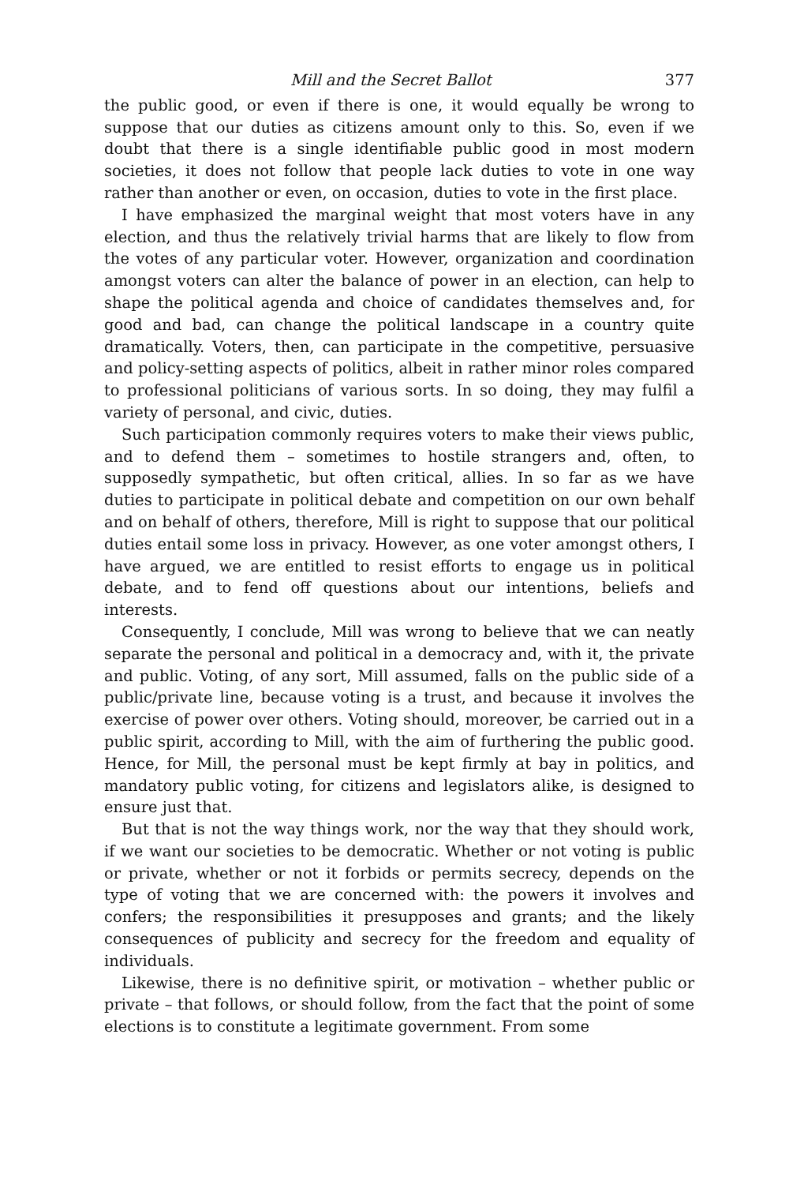Mill and the Secret Ballot 377
the public good, or even if there is one, it would equally be wrong to suppose that our duties as citizens amount only to this. So, even if we doubt that there is a single identifiable public good in most modern societies, it does not follow that people lack duties to vote in one way rather than another or even, on occasion, duties to vote in the first place.
I have emphasized the marginal weight that most voters have in any election, and thus the relatively trivial harms that are likely to flow from the votes of any particular voter. However, organization and coordination amongst voters can alter the balance of power in an election, can help to shape the political agenda and choice of candidates themselves and, for good and bad, can change the political landscape in a country quite dramatically. Voters, then, can participate in the competitive, persuasive and policy-setting aspects of politics, albeit in rather minor roles compared to professional politicians of various sorts. In so doing, they may fulfil a variety of personal, and civic, duties.
Such participation commonly requires voters to make their views public, and to defend them – sometimes to hostile strangers and, often, to supposedly sympathetic, but often critical, allies. In so far as we have duties to participate in political debate and competition on our own behalf and on behalf of others, therefore, Mill is right to suppose that our political duties entail some loss in privacy. However, as one voter amongst others, I have argued, we are entitled to resist efforts to engage us in political debate, and to fend off questions about our intentions, beliefs and interests.
Consequently, I conclude, Mill was wrong to believe that we can neatly separate the personal and political in a democracy and, with it, the private and public. Voting, of any sort, Mill assumed, falls on the public side of a public/private line, because voting is a trust, and because it involves the exercise of power over others. Voting should, moreover, be carried out in a public spirit, according to Mill, with the aim of furthering the public good. Hence, for Mill, the personal must be kept firmly at bay in politics, and mandatory public voting, for citizens and legislators alike, is designed to ensure just that.
But that is not the way things work, nor the way that they should work, if we want our societies to be democratic. Whether or not voting is public or private, whether or not it forbids or permits secrecy, depends on the type of voting that we are concerned with: the powers it involves and confers; the responsibilities it presupposes and grants; and the likely consequences of publicity and secrecy for the freedom and equality of individuals.
Likewise, there is no definitive spirit, or motivation – whether public or private – that follows, or should follow, from the fact that the point of some elections is to constitute a legitimate government. From some